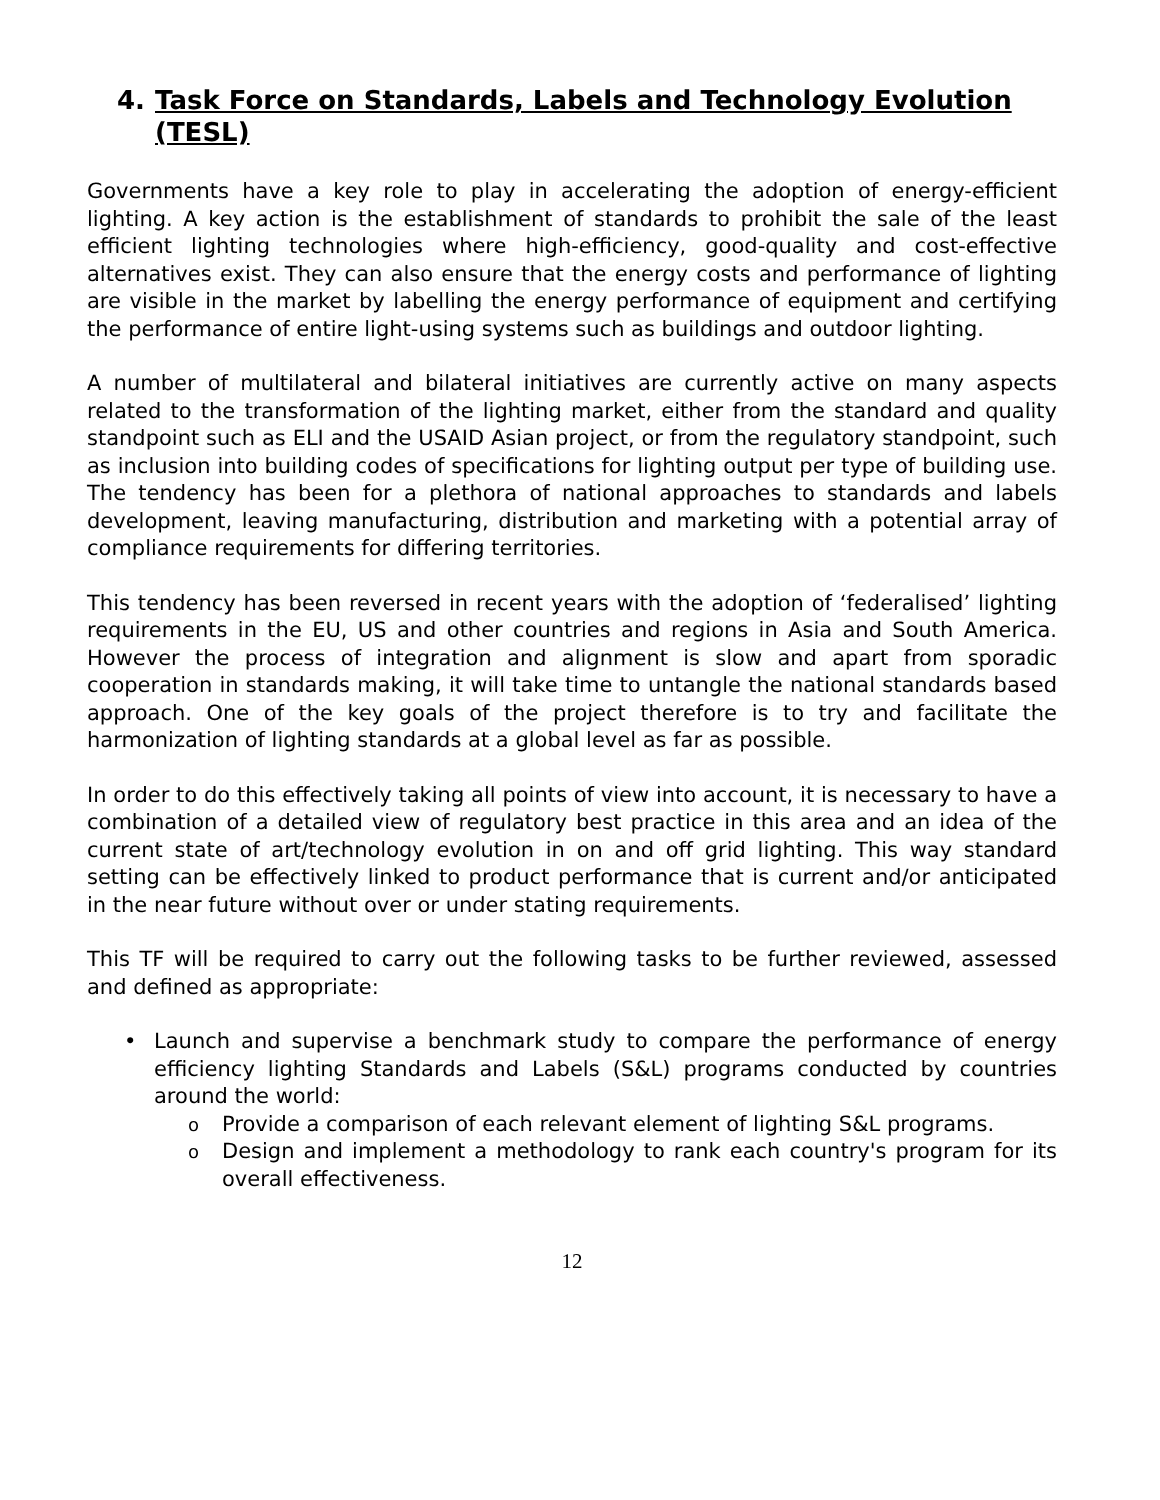4. Task Force on Standards, Labels and Technology Evolution (TESL)
Governments have a key role to play in accelerating the adoption of energy-efficient lighting. A key action is the establishment of standards to prohibit the sale of the least efficient lighting technologies where high-efficiency, good-quality and cost-effective alternatives exist. They can also ensure that the energy costs and performance of lighting are visible in the market by labelling the energy performance of equipment and certifying the performance of entire light-using systems such as buildings and outdoor lighting.
A number of multilateral and bilateral initiatives are currently active on many aspects related to the transformation of the lighting market, either from the standard and quality standpoint such as ELI and the USAID Asian project, or from the regulatory standpoint, such as inclusion into building codes of specifications for lighting output per type of building use. The tendency has been for a plethora of national approaches to standards and labels development, leaving manufacturing, distribution and marketing with a potential array of compliance requirements for differing territories.
This tendency has been reversed in recent years with the adoption of ‘federalised’ lighting requirements in the EU, US and other countries and regions in Asia and South America. However the process of integration and alignment is slow and apart from sporadic cooperation in standards making, it will take time to untangle the national standards based approach. One of the key goals of the project therefore is to try and facilitate the harmonization of lighting standards at a global level as far as possible.
In order to do this effectively taking all points of view into account, it is necessary to have a combination of a detailed view of regulatory best practice in this area and an idea of the current state of art/technology evolution in on and off grid lighting. This way standard setting can be effectively linked to product performance that is current and/or anticipated in the near future without over or under stating requirements.
This TF will be required to carry out the following tasks to be further reviewed, assessed and defined as appropriate:
• Launch and supervise a benchmark study to compare the performance of energy efficiency lighting Standards and Labels (S&L) programs conducted by countries around the world:
o Provide a comparison of each relevant element of lighting S&L programs.
o Design and implement a methodology to rank each country's program for its overall effectiveness.
12